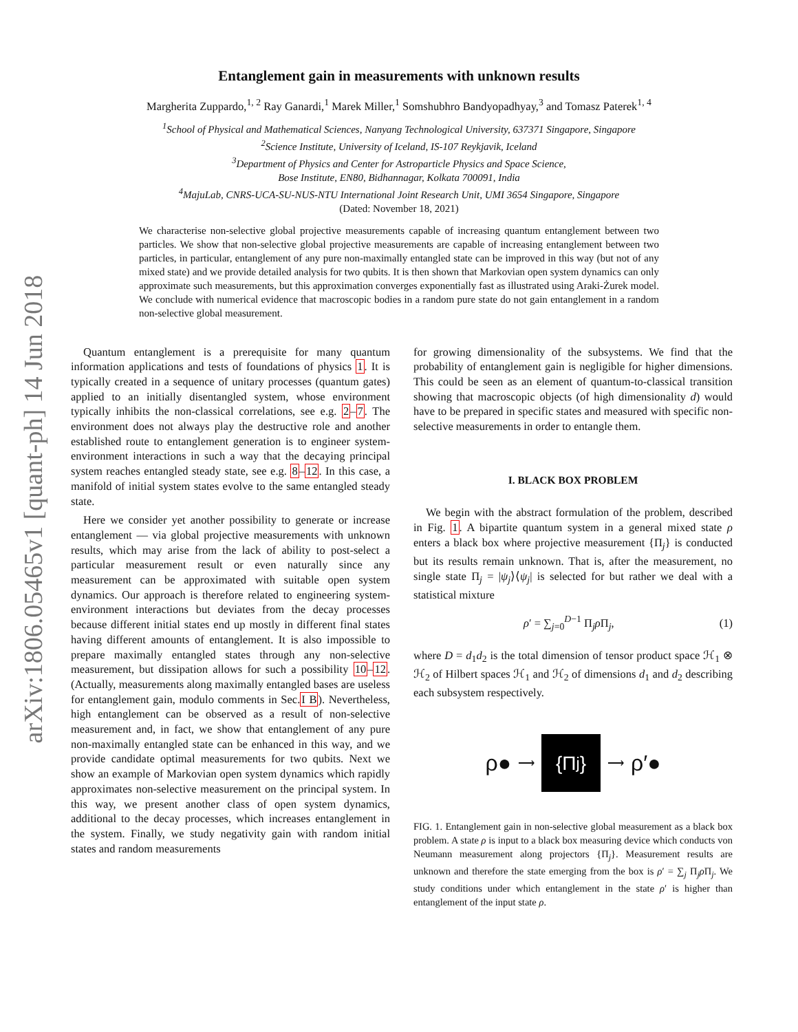arXiv:1806.05465v1 [quant-ph] 14 Jun 2018
Entanglement gain in measurements with unknown results
Margherita Zuppardo,<sup>1, 2</sup> Ray Ganardi,<sup>1</sup> Marek Miller,<sup>1</sup> Somshubhro Bandyopadhyay,<sup>3</sup> and Tomasz Paterek<sup>1, 4</sup>
<sup>1</sup> School of Physical and Mathematical Sciences, Nanyang Technological University, 637371 Singapore, Singapore
<sup>2</sup> Science Institute, University of Iceland, IS-107 Reykjavik, Iceland
<sup>3</sup> Department of Physics and Center for Astroparticle Physics and Space Science,
Bose Institute, EN80, Bidhannagar, Kolkata 700091, India
<sup>4</sup> MajuLab, CNRS-UCA-SU-NUS-NTU International Joint Research Unit, UMI 3654 Singapore, Singapore
(Dated: November 18, 2021)
We characterise non-selective global projective measurements capable of increasing quantum entanglement between two particles. We show that non-selective global projective measurements are capable of increasing entanglement between two particles, in particular, entanglement of any pure non-maximally entangled state can be improved in this way (but not of any mixed state) and we provide detailed analysis for two qubits. It is then shown that Markovian open system dynamics can only approximate such measurements, but this approximation converges exponentially fast as illustrated using Araki-Żurek model. We conclude with numerical evidence that macroscopic bodies in a random pure state do not gain entanglement in a random non-selective global measurement.
Quantum entanglement is a prerequisite for many quantum information applications and tests of foundations of physics 1. It is typically created in a sequence of unitary processes (quantum gates) applied to an initially disentangled system, whose environment typically inhibits the non-classical correlations, see e.g. 2–7. The environment does not always play the destructive role and another established route to entanglement generation is to engineer system-environment interactions in such a way that the decaying principal system reaches entangled steady state, see e.g. 8–12. In this case, a manifold of initial system states evolve to the same entangled steady state.
Here we consider yet another possibility to generate or increase entanglement — via global projective measurements with unknown results, which may arise from the lack of ability to post-select a particular measurement result or even naturally since any measurement can be approximated with suitable open system dynamics. Our approach is therefore related to engineering system-environment interactions but deviates from the decay processes because different initial states end up mostly in different final states having different amounts of entanglement. It is also impossible to prepare maximally entangled states through any non-selective measurement, but dissipation allows for such a possibility 10–12. (Actually, measurements along maximally entangled bases are useless for entanglement gain, modulo comments in Sec.I B). Nevertheless, high entanglement can be observed as a result of non-selective measurement and, in fact, we show that entanglement of any pure non-maximally entangled state can be enhanced in this way, and we provide candidate optimal measurements for two qubits. Next we show an example of Markovian open system dynamics which rapidly approximates non-selective measurement on the principal system. In this way, we present another class of open system dynamics, additional to the decay processes, which increases entanglement in the system. Finally, we study negativity gain with random initial states and random measurements
for growing dimensionality of the subsystems. We find that the probability of entanglement gain is negligible for higher dimensions. This could be seen as an element of quantum-to-classical transition showing that macroscopic objects (of high dimensionality d) would have to be prepared in specific states and measured with specific non-selective measurements in order to entangle them.
I. BLACK BOX PROBLEM
We begin with the abstract formulation of the problem, described in Fig. 1. A bipartite quantum system in a general mixed state ρ enters a black box where projective measurement {Π<sub>j</sub>} is conducted but its results remain unknown. That is, after the measurement, no single state Π<sub>j</sub> = |ψ<sub>j</sub>⟩⟨ψ<sub>j</sub>| is selected for but rather we deal with a statistical mixture
ρ′ = ∑<sub>j=0</sub><sup>D−1</sup> Π<sub>j</sub>ρ Π<sub>j</sub>, (1)
where D = d<sub>1</sub>d<sub>2</sub> is the total dimension of tensor product space ℋ<sub>1</sub> ⊗ ℋ<sub>2</sub> of Hilbert spaces ℋ<sub>1</sub> and ℋ<sub>2</sub> of dimensions d<sub>1</sub> and d<sub>2</sub> describing each subsystem respectively.
ρ● ⟶
{Π<sub>j</sub>}
⟶ ρ′●
FIG. 1. Entanglement gain in non-selective global measurement as a black box problem. A state ρ is input to a black box measuring device which conducts von Neumann measurement along projectors {Π<sub>j</sub>}. Measurement results are unknown and therefore the state emerging from the box is ρ′ = ∑<sub>j</sub> Π<sub>j</sub>ρ Π<sub>j</sub>. We study conditions under which entanglement in the state ρ′ is higher than entanglement of the input state ρ.